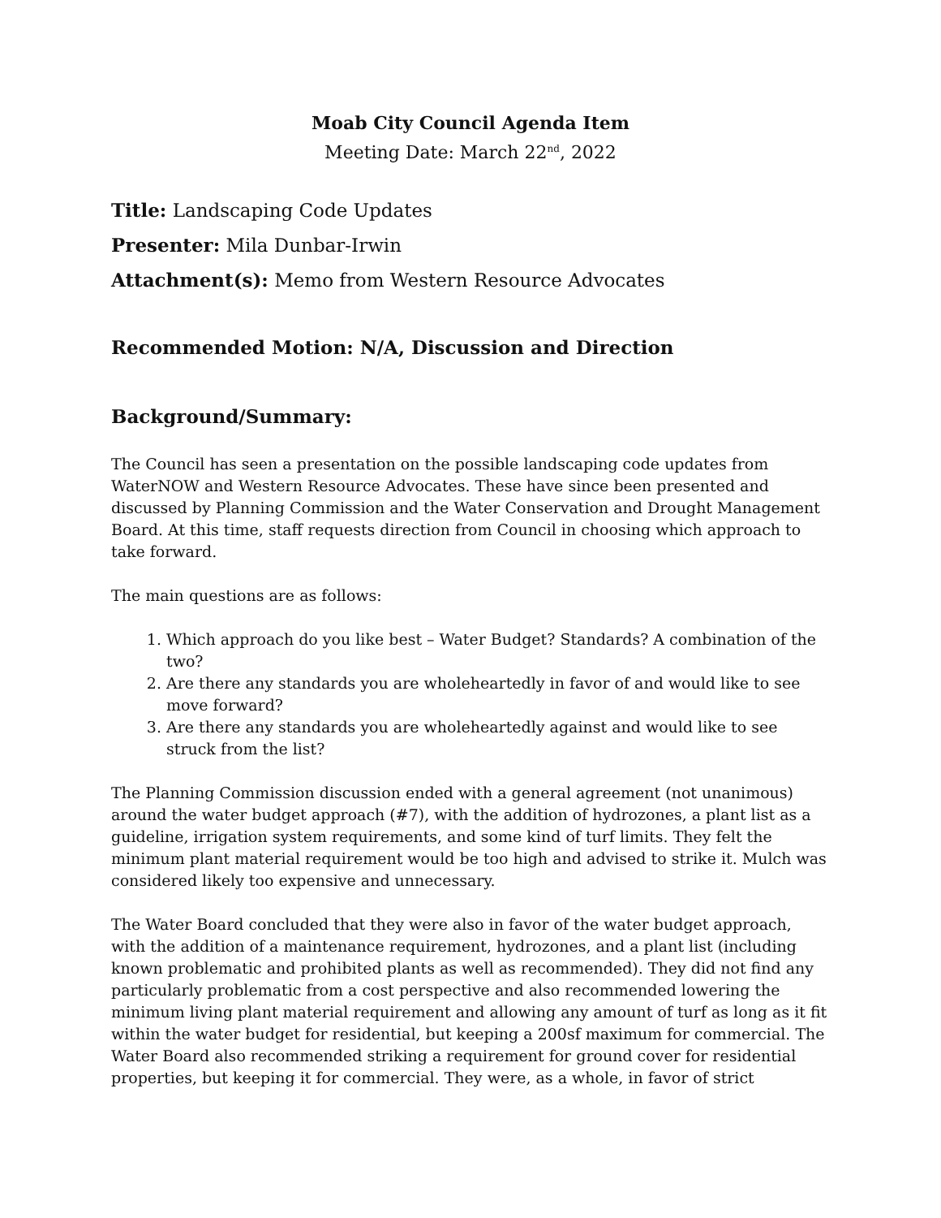Moab City Council Agenda Item
Meeting Date: March 22<sup>nd</sup>, 2022
Title: Landscaping Code Updates
Presenter: Mila Dunbar-Irwin
Attachment(s): Memo from Western Resource Advocates
Recommended Motion: N/A, Discussion and Direction
Background/Summary:
The Council has seen a presentation on the possible landscaping code updates from WaterNOW and Western Resource Advocates. These have since been presented and discussed by Planning Commission and the Water Conservation and Drought Management Board. At this time, staff requests direction from Council in choosing which approach to take forward.
The main questions are as follows:
1. Which approach do you like best – Water Budget? Standards? A combination of the two?
2. Are there any standards you are wholeheartedly in favor of and would like to see move forward?
3. Are there any standards you are wholeheartedly against and would like to see struck from the list?
The Planning Commission discussion ended with a general agreement (not unanimous) around the water budget approach (#7), with the addition of hydrozones, a plant list as a guideline, irrigation system requirements, and some kind of turf limits. They felt the minimum plant material requirement would be too high and advised to strike it. Mulch was considered likely too expensive and unnecessary.
The Water Board concluded that they were also in favor of the water budget approach, with the addition of a maintenance requirement, hydrozones, and a plant list (including known problematic and prohibited plants as well as recommended). They did not find any particularly problematic from a cost perspective and also recommended lowering the minimum living plant material requirement and allowing any amount of turf as long as it fit within the water budget for residential, but keeping a 200sf maximum for commercial. The Water Board also recommended striking a requirement for ground cover for residential properties, but keeping it for commercial. They were, as a whole, in favor of strict